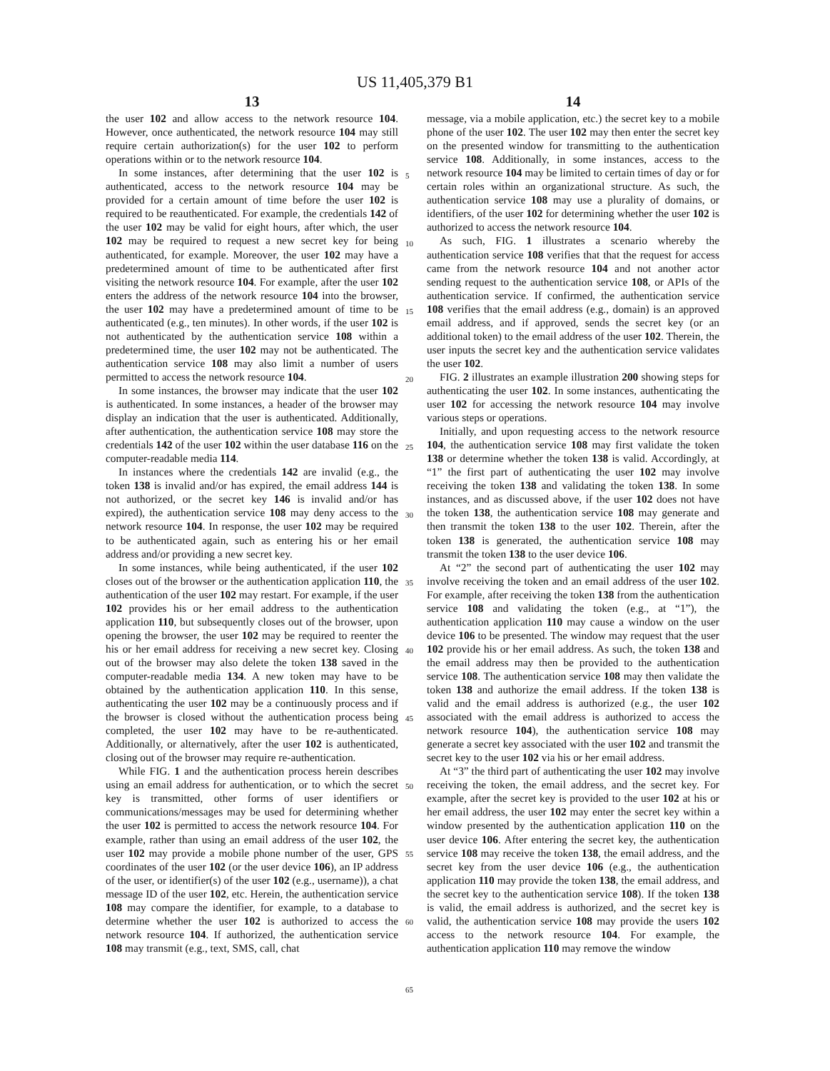US 11,405,379 B1
13
the user 102 and allow access to the network resource 104. However, once authenticated, the network resource 104 may still require certain authorization(s) for the user 102 to perform operations within or to the network resource 104.
In some instances, after determining that the user 102 is authenticated, access to the network resource 104 may be provided for a certain amount of time before the user 102 is required to be reauthenticated. For example, the credentials 142 of the user 102 may be valid for eight hours, after which, the user 102 may be required to request a new secret key for being authenticated, for example. Moreover, the user 102 may have a predetermined amount of time to be authenticated after first visiting the network resource 104. For example, after the user 102 enters the address of the network resource 104 into the browser, the user 102 may have a predetermined amount of time to be authenticated (e.g., ten minutes). In other words, if the user 102 is not authenticated by the authentication service 108 within a predetermined time, the user 102 may not be authenticated. The authentication service 108 may also limit a number of users permitted to access the network resource 104.
In some instances, the browser may indicate that the user 102 is authenticated. In some instances, a header of the browser may display an indication that the user is authenticated. Additionally, after authentication, the authentication service 108 may store the credentials 142 of the user 102 within the user database 116 on the computer-readable media 114.
In instances where the credentials 142 are invalid (e.g., the token 138 is invalid and/or has expired, the email address 144 is not authorized, or the secret key 146 is invalid and/or has expired), the authentication service 108 may deny access to the network resource 104. In response, the user 102 may be required to be authenticated again, such as entering his or her email address and/or providing a new secret key.
In some instances, while being authenticated, if the user 102 closes out of the browser or the authentication application 110, the authentication of the user 102 may restart. For example, if the user 102 provides his or her email address to the authentication application 110, but subsequently closes out of the browser, upon opening the browser, the user 102 may be required to reenter the his or her email address for receiving a new secret key. Closing out of the browser may also delete the token 138 saved in the computer-readable media 134. A new token may have to be obtained by the authentication application 110. In this sense, authenticating the user 102 may be a continuously process and if the browser is closed without the authentication process being completed, the user 102 may have to be re-authenticated. Additionally, or alternatively, after the user 102 is authenticated, closing out of the browser may require re-authentication.
While FIG. 1 and the authentication process herein describes using an email address for authentication, or to which the secret key is transmitted, other forms of user identifiers or communications/messages may be used for determining whether the user 102 is permitted to access the network resource 104. For example, rather than using an email address of the user 102, the user 102 may provide a mobile phone number of the user, GPS coordinates of the user 102 (or the user device 106), an IP address of the user, or identifier(s) of the user 102 (e.g., username)), a chat message ID of the user 102, etc. Herein, the authentication service 108 may compare the identifier, for example, to a database to determine whether the user 102 is authorized to access the network resource 104. If authorized, the authentication service 108 may transmit (e.g., text, SMS, call, chat
14
message, via a mobile application, etc.) the secret key to a mobile phone of the user 102. The user 102 may then enter the secret key on the presented window for transmitting to the authentication service 108. Additionally, in some instances, access to the network resource 104 may be limited to certain times of day or for certain roles within an organizational structure. As such, the authentication service 108 may use a plurality of domains, or identifiers, of the user 102 for determining whether the user 102 is authorized to access the network resource 104.
As such, FIG. 1 illustrates a scenario whereby the authentication service 108 verifies that that the request for access came from the network resource 104 and not another actor sending request to the authentication service 108, or APIs of the authentication service. If confirmed, the authentication service 108 verifies that the email address (e.g., domain) is an approved email address, and if approved, sends the secret key (or an additional token) to the email address of the user 102. Therein, the user inputs the secret key and the authentication service validates the user 102.
FIG. 2 illustrates an example illustration 200 showing steps for authenticating the user 102. In some instances, authenticating the user 102 for accessing the network resource 104 may involve various steps or operations.
Initially, and upon requesting access to the network resource 104, the authentication service 108 may first validate the token 138 or determine whether the token 138 is valid. Accordingly, at “1” the first part of authenticating the user 102 may involve receiving the token 138 and validating the token 138. In some instances, and as discussed above, if the user 102 does not have the token 138, the authentication service 108 may generate and then transmit the token 138 to the user 102. Therein, after the token 138 is generated, the authentication service 108 may transmit the token 138 to the user device 106.
At “2” the second part of authenticating the user 102 may involve receiving the token and an email address of the user 102. For example, after receiving the token 138 from the authentication service 108 and validating the token (e.g., at “1”), the authentication application 110 may cause a window on the user device 106 to be presented. The window may request that the user 102 provide his or her email address. As such, the token 138 and the email address may then be provided to the authentication service 108. The authentication service 108 may then validate the token 138 and authorize the email address. If the token 138 is valid and the email address is authorized (e.g., the user 102 associated with the email address is authorized to access the network resource 104), the authentication service 108 may generate a secret key associated with the user 102 and transmit the secret key to the user 102 via his or her email address.
At “3” the third part of authenticating the user 102 may involve receiving the token, the email address, and the secret key. For example, after the secret key is provided to the user 102 at his or her email address, the user 102 may enter the secret key within a window presented by the authentication application 110 on the user device 106. After entering the secret key, the authentication service 108 may receive the token 138, the email address, and the secret key from the user device 106 (e.g., the authentication application 110 may provide the token 138, the email address, and the secret key to the authentication service 108). If the token 138 is valid, the email address is authorized, and the secret key is valid, the authentication service 108 may provide the users 102 access to the network resource 104. For example, the authentication application 110 may remove the window
5
10
15
20
25
30
35
40
45
50
55
60
65